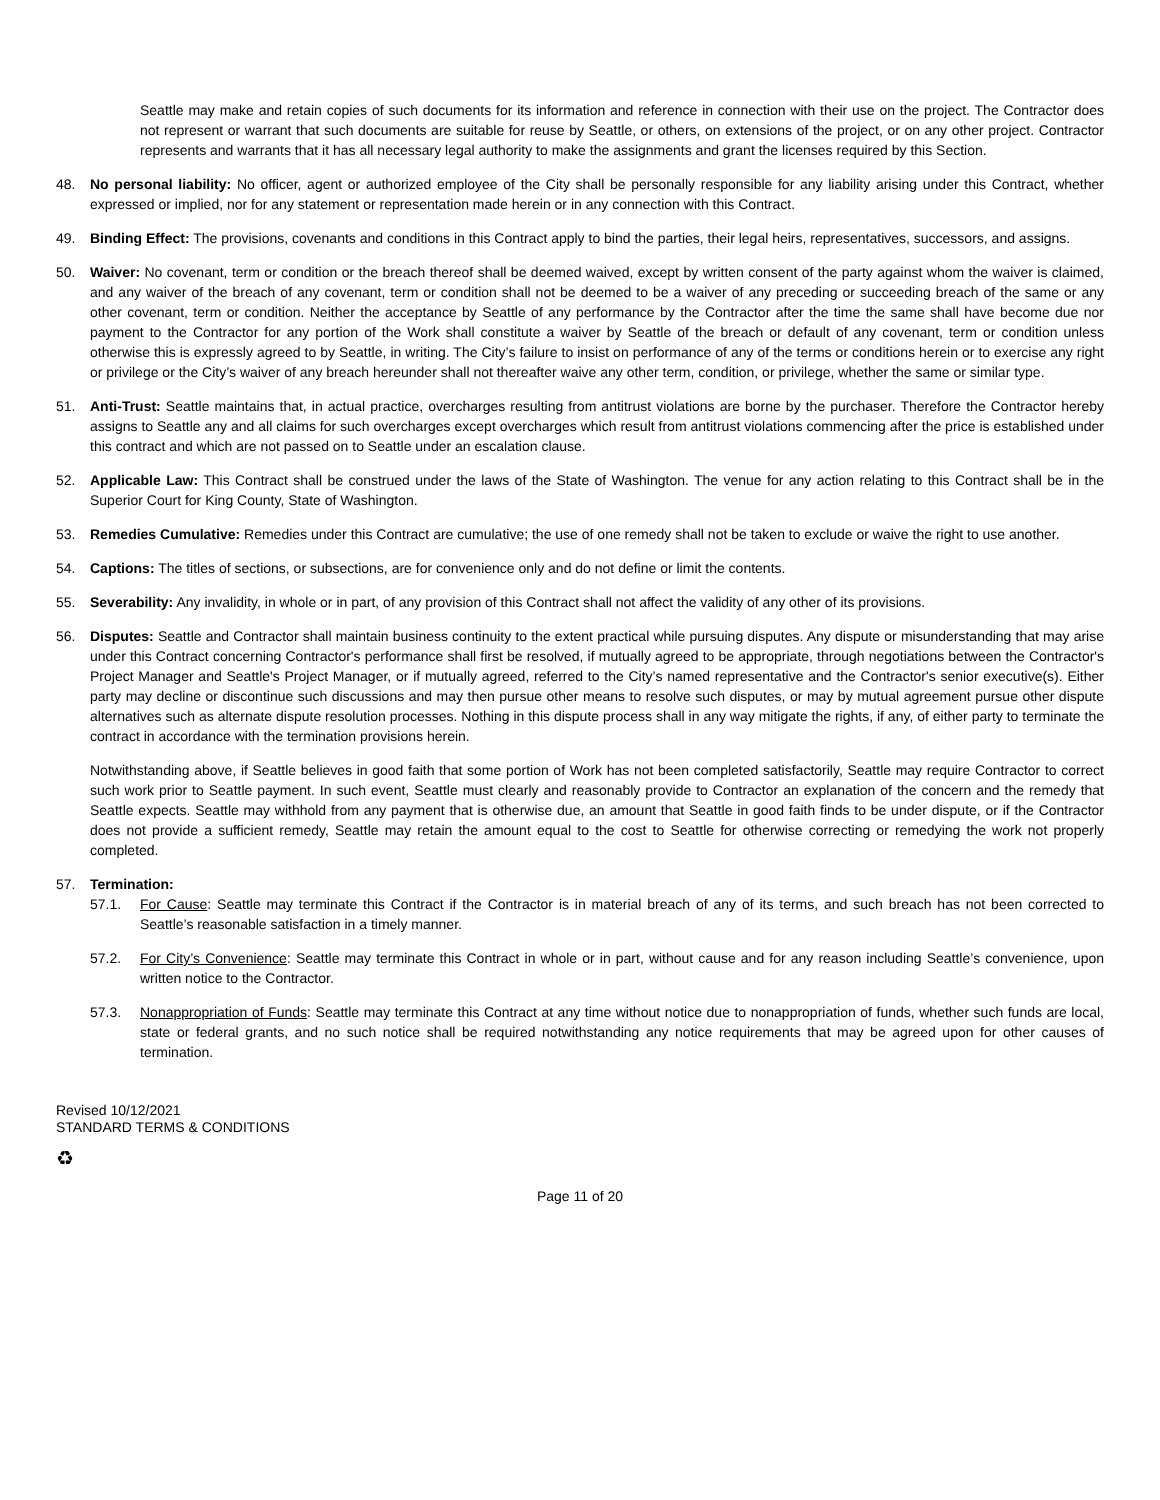Seattle may make and retain copies of such documents for its information and reference in connection with their use on the project. The Contractor does not represent or warrant that such documents are suitable for reuse by Seattle, or others, on extensions of the project, or on any other project. Contractor represents and warrants that it has all necessary legal authority to make the assignments and grant the licenses required by this Section.
48. No personal liability: No officer, agent or authorized employee of the City shall be personally responsible for any liability arising under this Contract, whether expressed or implied, nor for any statement or representation made herein or in any connection with this Contract.
49. Binding Effect: The provisions, covenants and conditions in this Contract apply to bind the parties, their legal heirs, representatives, successors, and assigns.
50. Waiver: No covenant, term or condition or the breach thereof shall be deemed waived, except by written consent of the party against whom the waiver is claimed, and any waiver of the breach of any covenant, term or condition shall not be deemed to be a waiver of any preceding or succeeding breach of the same or any other covenant, term or condition. Neither the acceptance by Seattle of any performance by the Contractor after the time the same shall have become due nor payment to the Contractor for any portion of the Work shall constitute a waiver by Seattle of the breach or default of any covenant, term or condition unless otherwise this is expressly agreed to by Seattle, in writing. The City’s failure to insist on performance of any of the terms or conditions herein or to exercise any right or privilege or the City’s waiver of any breach hereunder shall not thereafter waive any other term, condition, or privilege, whether the same or similar type.
51. Anti-Trust: Seattle maintains that, in actual practice, overcharges resulting from antitrust violations are borne by the purchaser. Therefore the Contractor hereby assigns to Seattle any and all claims for such overcharges except overcharges which result from antitrust violations commencing after the price is established under this contract and which are not passed on to Seattle under an escalation clause.
52. Applicable Law: This Contract shall be construed under the laws of the State of Washington. The venue for any action relating to this Contract shall be in the Superior Court for King County, State of Washington.
53. Remedies Cumulative: Remedies under this Contract are cumulative; the use of one remedy shall not be taken to exclude or waive the right to use another.
54. Captions: The titles of sections, or subsections, are for convenience only and do not define or limit the contents.
55. Severability: Any invalidity, in whole or in part, of any provision of this Contract shall not affect the validity of any other of its provisions.
56. Disputes: Seattle and Contractor shall maintain business continuity to the extent practical while pursuing disputes. Any dispute or misunderstanding that may arise under this Contract concerning Contractor's performance shall first be resolved, if mutually agreed to be appropriate, through negotiations between the Contractor's Project Manager and Seattle's Project Manager, or if mutually agreed, referred to the City’s named representative and the Contractor's senior executive(s). Either party may decline or discontinue such discussions and may then pursue other means to resolve such disputes, or may by mutual agreement pursue other dispute alternatives such as alternate dispute resolution processes. Nothing in this dispute process shall in any way mitigate the rights, if any, of either party to terminate the contract in accordance with the termination provisions herein.
Notwithstanding above, if Seattle believes in good faith that some portion of Work has not been completed satisfactorily, Seattle may require Contractor to correct such work prior to Seattle payment. In such event, Seattle must clearly and reasonably provide to Contractor an explanation of the concern and the remedy that Seattle expects. Seattle may withhold from any payment that is otherwise due, an amount that Seattle in good faith finds to be under dispute, or if the Contractor does not provide a sufficient remedy, Seattle may retain the amount equal to the cost to Seattle for otherwise correcting or remedying the work not properly completed.
57. Termination:
57.1. For Cause: Seattle may terminate this Contract if the Contractor is in material breach of any of its terms, and such breach has not been corrected to Seattle’s reasonable satisfaction in a timely manner.
57.2. For City’s Convenience: Seattle may terminate this Contract in whole or in part, without cause and for any reason including Seattle’s convenience, upon written notice to the Contractor.
57.3. Nonappropriation of Funds: Seattle may terminate this Contract at any time without notice due to nonappropriation of funds, whether such funds are local, state or federal grants, and no such notice shall be required notwithstanding any notice requirements that may be agreed upon for other causes of termination.
Revised 10/12/2021
STANDARD TERMS & CONDITIONS
♻
Page 11 of 20